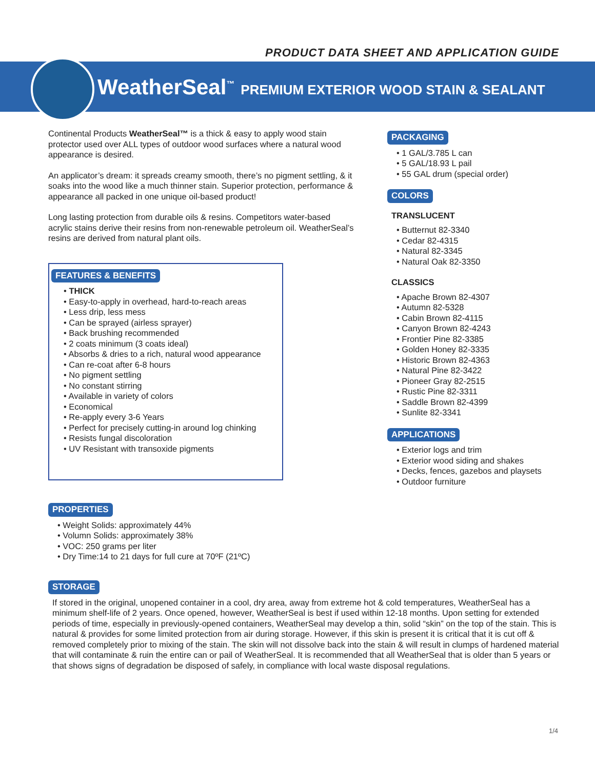PRODUCT DATA SHEET AND APPLICATION GUIDE
WeatherSeal<sup>™</sup> PREMIUM EXTERIOR WOOD STAIN & SEALANT
Continental Products WeatherSeal™ is a thick & easy to apply wood stain protector used over ALL types of outdoor wood surfaces where a natural wood appearance is desired.
An applicator’s dream: it spreads creamy smooth, there’s no pigment settling, & it soaks into the wood like a much thinner stain. Superior protection, performance & appearance all packed in one unique oil-based product!
Long lasting protection from durable oils & resins. Competitors water-based acrylic stains derive their resins from non-renewable petroleum oil. WeatherSeal’s resins are derived from natural plant oils.
FEATURES & BENEFITS
• THICK
• Easy-to-apply in overhead, hard-to-reach areas
• Less drip, less mess
• Can be sprayed (airless sprayer)
• Back brushing recommended
• 2 coats minimum (3 coats ideal)
• Absorbs & dries to a rich, natural wood appearance
• Can re-coat after 6-8 hours
• No pigment settling
• No constant stirring
• Available in variety of colors
• Economical
• Re-apply every 3-6 Years
• Perfect for precisely cutting-in around log chinking
• Resists fungal discoloration
• UV Resistant with transoxide pigments
PROPERTIES
• Weight Solids: approximately 44%
• Volumn Solids: approximately 38%
• VOC: 250 grams per liter
• Dry Time:14 to 21 days for full cure at 70ºF (21ºC)
PACKAGING
• 1 GAL/3.785 L can
• 5 GAL/18.93 L pail
• 55 GAL drum (special order)
COLORS
TRANSLUCENT
• Butternut 82-3340
• Cedar 82-4315
• Natural 82-3345
• Natural Oak 82-3350
CLASSICS
• Apache Brown 82-4307
• Autumn 82-5328
• Cabin Brown 82-4115
• Canyon Brown 82-4243
• Frontier Pine 82-3385
• Golden Honey 82-3335
• Historic Brown 82-4363
• Natural Pine 82-3422
• Pioneer Gray 82-2515
• Rustic Pine 82-3311
• Saddle Brown 82-4399
• Sunlite 82-3341
APPLICATIONS
• Exterior logs and trim
• Exterior wood siding and shakes
• Decks, fences, gazebos and playsets
• Outdoor furniture
STORAGE
If stored in the original, unopened container in a cool, dry area, away from extreme hot & cold temperatures, WeatherSeal has a minimum shelf-life of 2 years. Once opened, however, WeatherSeal is best if used within 12-18 months. Upon setting for extended periods of time, especially in previously-opened containers, WeatherSeal may develop a thin, solid “skin” on the top of the stain. This is natural & provides for some limited protection from air during storage. However, if this skin is present it is critical that it is cut off & removed completely prior to mixing of the stain. The skin will not dissolve back into the stain & will result in clumps of hardened material that will contaminate & ruin the entire can or pail of WeatherSeal. It is recommended that all WeatherSeal that is older than 5 years or that shows signs of degradation be disposed of safely, in compliance with local waste disposal regulations.
1/4